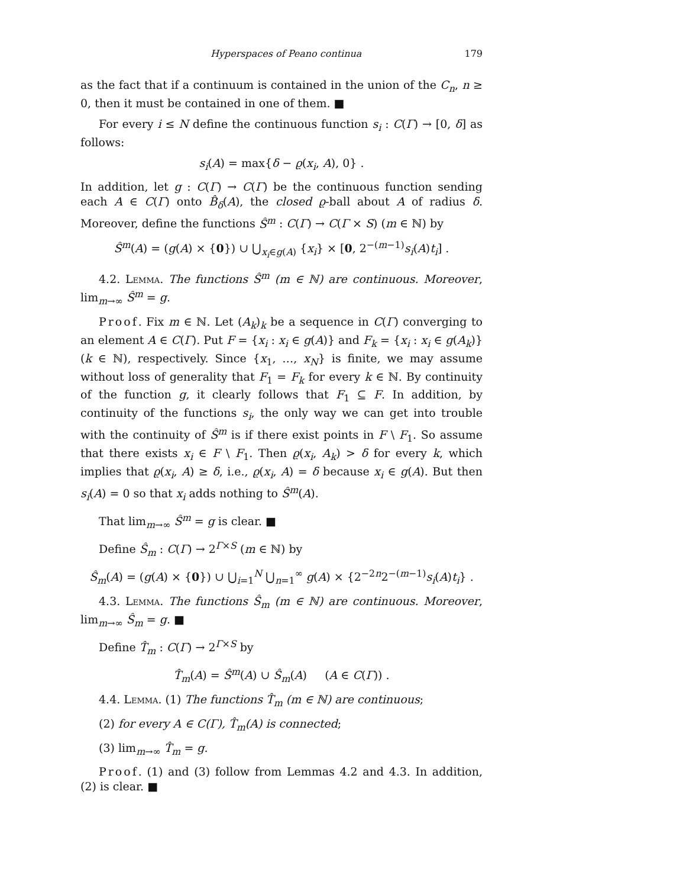Hyperspaces of Peano continua 179
as the fact that if a continuum is contained in the union of the C<sub>n</sub>, n ≥ 0, then it must be contained in one of them. ■
For every i ≤ N define the continuous function s<sub>i</sub> : C(Γ) → [0, δ] as follows:
s<sub>i</sub>(A) = max{δ − ϱ(x<sub>i</sub>, A), 0} .
In addition, let g : C(Γ) → C(Γ) be the continuous function sending each A ∈ C(Γ) onto B̂<sub>δ</sub>(A), the closed ϱ-ball about A of radius δ. Moreover, define the functions Ŝ<sup>m</sup> : C(Γ) → C(Γ × S) (m ∈ ℕ) by
Ŝ<sup>m</sup>(A) = (g(A) × {0}) ∪ ⋃<sub>x<sub>i</sub>∈g(A)</sub> {x<sub>i</sub>} × [0, 2<sup>−(m−1)</sup>s<sub>i</sub>(A)t<sub>i</sub>] .
4.2. Lemma. The functions Ŝ<sup>m</sup> (m ∈ ℕ) are continuous. Moreover, lim<sub>m→∞</sub> Ŝ<sup>m</sup> = g.
Proof. Fix m ∈ ℕ. Let (A<sub>k</sub>)<sub>k</sub> be a sequence in C(Γ) converging to an element A ∈ C(Γ). Put F = {x<sub>i</sub> : x<sub>i</sub> ∈ g(A)} and F<sub>k</sub> = {x<sub>i</sub> : x<sub>i</sub> ∈ g(A<sub>k</sub>)} (k ∈ ℕ), respectively. Since {x<sub>1</sub>, …, x<sub>N</sub>} is finite, we may assume without loss of generality that F<sub>1</sub> = F<sub>k</sub> for every k ∈ ℕ. By continuity of the function g, it clearly follows that F<sub>1</sub> ⊆ F. In addition, by continuity of the functions s<sub>i</sub>, the only way we can get into trouble with the continuity of Ŝ<sup>m</sup> is if there exist points in F \ F<sub>1</sub>. So assume that there exists x<sub>i</sub> ∈ F \ F<sub>1</sub>. Then ϱ(x<sub>i</sub>, A<sub>k</sub>) > δ for every k, which implies that ϱ(x<sub>i</sub>, A) ≥ δ, i.e., ϱ(x<sub>i</sub>, A) = δ because x<sub>i</sub> ∈ g(A). But then s<sub>i</sub>(A) = 0 so that x<sub>i</sub> adds nothing to Ŝ<sup>m</sup>(A).
That lim<sub>m→∞</sub> Ŝ<sup>m</sup> = g is clear. ■
Define Ŝ<sub>m</sub> : C(Γ) → 2<sup>Γ×S</sup> (m ∈ ℕ) by
Ŝ<sub>m</sub>(A) = (g(A) × {0}) ∪ ⋃<sub>i=1</sub><sup>N</sup> ⋃<sub>n=1</sub><sup>∞</sup> g(A) × {2<sup>−2n</sup>2<sup>−(m−1)</sup>s<sub>i</sub>(A)t<sub>i</sub>} .
4.3. Lemma. The functions Ŝ<sub>m</sub> (m ∈ ℕ) are continuous. Moreover, lim<sub>m→∞</sub> Ŝ<sub>m</sub> = g. ■
Define T̂<sub>m</sub> : C(Γ) → 2<sup>Γ×S</sup> by
T̂<sub>m</sub>(A) = Ŝ<sup>m</sup>(A) ∪ Ŝ<sub>m</sub>(A) (A ∈ C(Γ)) .
4.4. Lemma. (1) The functions T̂<sub>m</sub> (m ∈ ℕ) are continuous;
(2) for every A ∈ C(Γ), T̂<sub>m</sub>(A) is connected;
(3) lim<sub>m→∞</sub> T̂<sub>m</sub> = g.
Proof. (1) and (3) follow from Lemmas 4.2 and 4.3. In addition, (2) is clear. ■